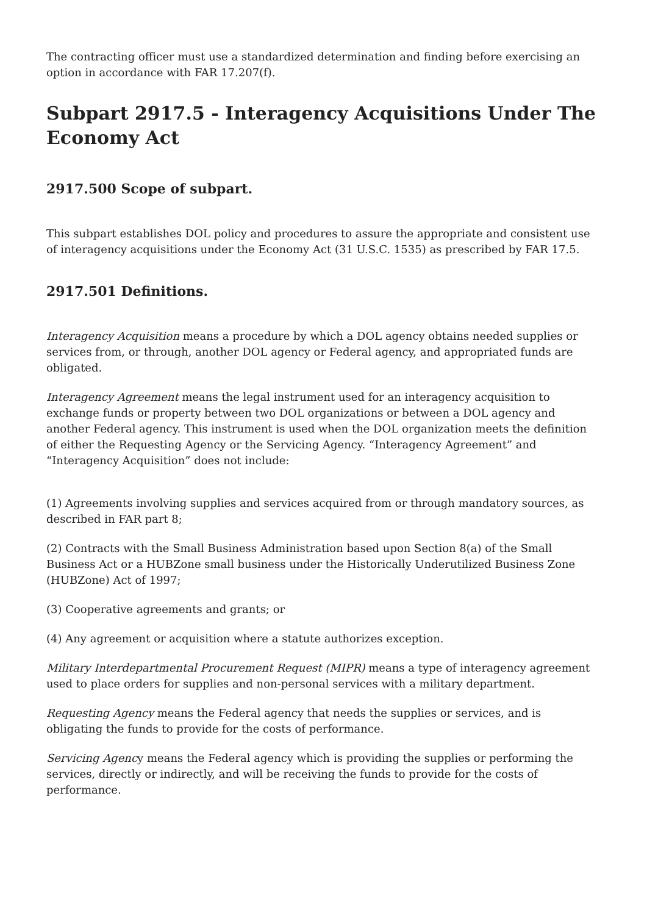The contracting officer must use a standardized determination and finding before exercising an option in accordance with FAR 17.207(f).
Subpart 2917.5 - Interagency Acquisitions Under The Economy Act
2917.500 Scope of subpart.
This subpart establishes DOL policy and procedures to assure the appropriate and consistent use of interagency acquisitions under the Economy Act (31 U.S.C. 1535) as prescribed by FAR 17.5.
2917.501 Definitions.
Interagency Acquisition means a procedure by which a DOL agency obtains needed supplies or services from, or through, another DOL agency or Federal agency, and appropriated funds are obligated.
Interagency Agreement means the legal instrument used for an interagency acquisition to exchange funds or property between two DOL organizations or between a DOL agency and another Federal agency. This instrument is used when the DOL organization meets the definition of either the Requesting Agency or the Servicing Agency. “Interagency Agreement” and “Interagency Acquisition” does not include:
(1) Agreements involving supplies and services acquired from or through mandatory sources, as described in FAR part 8;
(2) Contracts with the Small Business Administration based upon Section 8(a) of the Small Business Act or a HUBZone small business under the Historically Underutilized Business Zone (HUBZone) Act of 1997;
(3) Cooperative agreements and grants; or
(4) Any agreement or acquisition where a statute authorizes exception.
Military Interdepartmental Procurement Request (MIPR) means a type of interagency agreement used to place orders for supplies and non-personal services with a military department.
Requesting Agency means the Federal agency that needs the supplies or services, and is obligating the funds to provide for the costs of performance.
Servicing Agency means the Federal agency which is providing the supplies or performing the services, directly or indirectly, and will be receiving the funds to provide for the costs of performance.